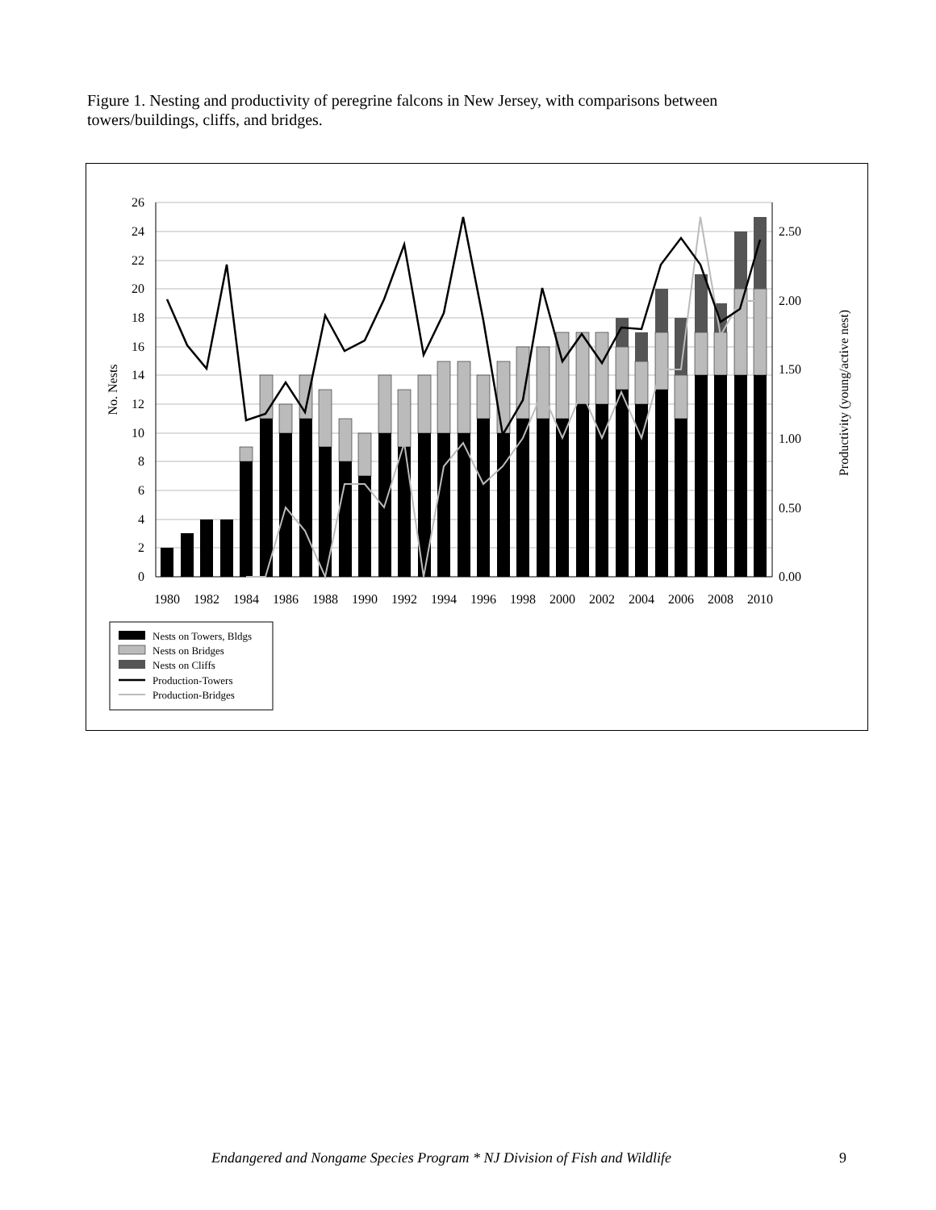Figure 1. Nesting and productivity of peregrine falcons in New Jersey, with comparisons between towers/buildings, cliffs, and bridges.
26
24
22
20
18
16
14
12
10
8
6
4
2
0
2.50
2.00
1.50
1.00
0.50
0.00
1980
1982
1984
1986
1988
1990
1992
1994
1996
1998
2000
2002
2004
2006
2008
2010
No. Nests
Productivity (young/active nest)
Nests on Towers, Bldgs
Nests on Bridges
Nests on Cliffs
Production-Towers
Production-Bridges
Endangered and Nongame Species Program * NJ Division of Fish and Wildlife 9